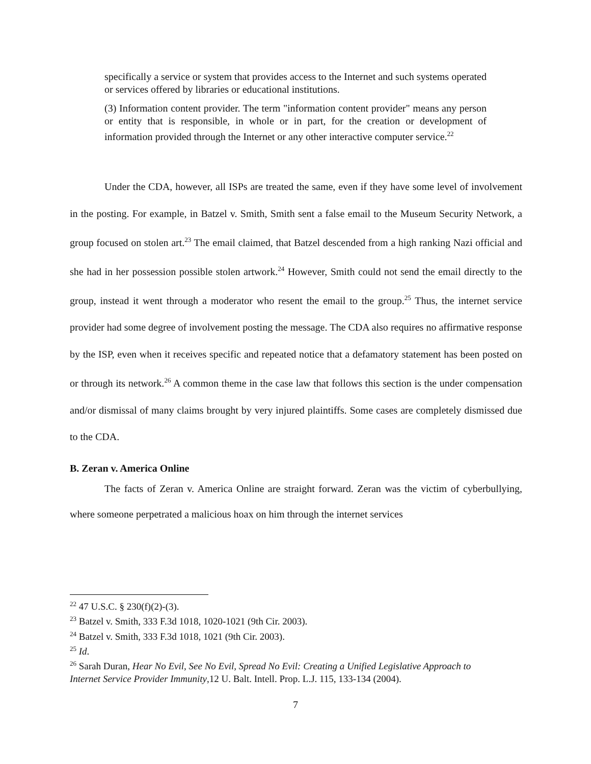specifically a service or system that provides access to the Internet and such systems operated or services offered by libraries or educational institutions.
(3) Information content provider. The term "information content provider" means any person or entity that is responsible, in whole or in part, for the creation or development of information provided through the Internet or any other interactive computer service.<sup>22</sup>
Under the CDA, however, all ISPs are treated the same, even if they have some level of involvement in the posting. For example, in Batzel v. Smith, Smith sent a false email to the Museum Security Network, a group focused on stolen art.<sup>23</sup> The email claimed, that Batzel descended from a high ranking Nazi official and she had in her possession possible stolen artwork.<sup>24</sup> However, Smith could not send the email directly to the group, instead it went through a moderator who resent the email to the group.<sup>25</sup> Thus, the internet service provider had some degree of involvement posting the message. The CDA also requires no affirmative response by the ISP, even when it receives specific and repeated notice that a defamatory statement has been posted on or through its network.<sup>26</sup> A common theme in the case law that follows this section is the under compensation and/or dismissal of many claims brought by very injured plaintiffs. Some cases are completely dismissed due to the CDA.
B. Zeran v. America Online
The facts of Zeran v. America Online are straight forward. Zeran was the victim of cyberbullying, where someone perpetrated a malicious hoax on him through the internet services
<sup>22</sup> 47 U.S.C. § 230(f)(2)-(3).
<sup>23</sup> Batzel v. Smith, 333 F.3d 1018, 1020-1021 (9th Cir. 2003).
<sup>24</sup> Batzel v. Smith, 333 F.3d 1018, 1021 (9th Cir. 2003).
<sup>25</sup> Id.
<sup>26</sup> Sarah Duran, Hear No Evil, See No Evil, Spread No Evil: Creating a Unified Legislative Approach to Internet Service Provider Immunity,12 U. Balt. Intell. Prop. L.J. 115, 133-134 (2004).
7